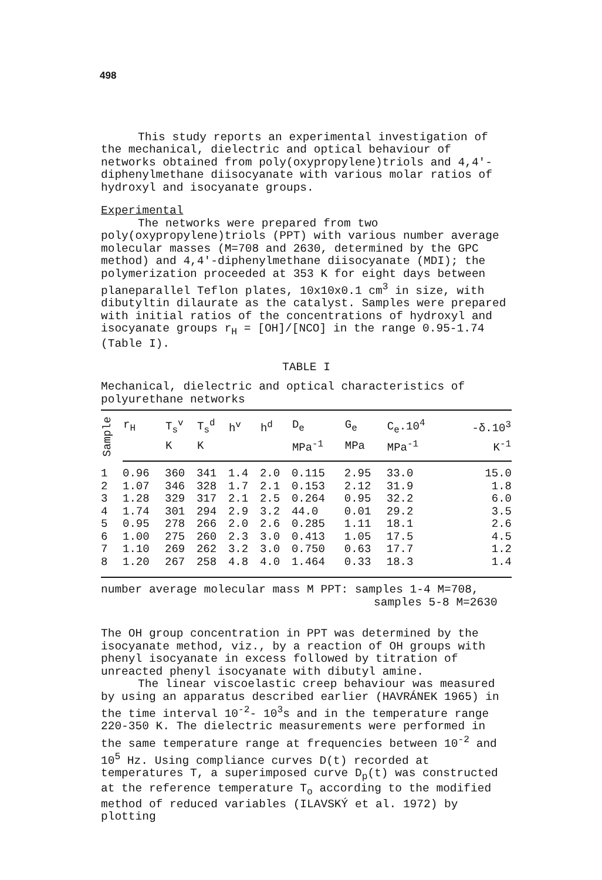498
This study reports an experimental investigation of the mechanical, dielectric and optical behaviour of networks obtained from poly(oxypropylene)triols and 4,4'-diphenylmethane diisocyanate with various molar ratios of hydroxyl and isocyanate groups.
Experimental
The networks were prepared from two poly(oxypropylene)triols (PPT) with various number average molecular masses (M=708 and 2630, determined by the GPC method) and 4,4'-diphenylmethane diisocyanate (MDI); the polymerization proceeded at 353 K for eight days between planeparallel Teflon plates, 10x10x0.1 cm<sup>3</sup> in size, with dibutyltin dilaurate as the catalyst. Samples were prepared with initial ratios of the concentrations of hydroxyl and isocyanate groups r<sub>H</sub> = [OH]/[NCO] in the range 0.95-1.74 (Table I).
TABLE I
Mechanical, dielectric and optical characteristics of polyurethane networks
| Sample | r<sub>H</sub> | T<sub>s</sub><sup>v</sup> | T<sub>s</sub><sup>d</sup> | h<sup>v</sup> | h<sup>d</sup> | D<sub>e</sub> | G<sub>e</sub> | C<sub>e</sub>.10<sup>4</sup> | -δ.10<sup>3</sup> |
| --- | --- | --- | --- | --- | --- | --- | --- | --- | --- |
| | | K | K | | | MPa<sup>-1</sup> | MPa | MPa<sup>-1</sup> | K<sup>-1</sup> |
| 1 | 0.96 | 360 | 341 | 1.4 | 2.0 | 0.115 | 2.95 | 33.0 | 15.0 |
| 2 | 1.07 | 346 | 328 | 1.7 | 2.1 | 0.153 | 2.12 | 31.9 | 1.8 |
| 3 | 1.28 | 329 | 317 | 2.1 | 2.5 | 0.264 | 0.95 | 32.2 | 6.0 |
| 4 | 1.74 | 301 | 294 | 2.9 | 3.2 | 44.0 | 0.01 | 29.2 | 3.5 |
| 5 | 0.95 | 278 | 266 | 2.0 | 2.6 | 0.285 | 1.11 | 18.1 | 2.6 |
| 6 | 1.00 | 275 | 260 | 2.3 | 3.0 | 0.413 | 1.05 | 17.5 | 4.5 |
| 7 | 1.10 | 269 | 262 | 3.2 | 3.0 | 0.750 | 0.63 | 17.7 | 1.2 |
| 8 | 1.20 | 267 | 258 | 4.8 | 4.0 | 1.464 | 0.33 | 18.3 | 1.4 |
number average molecular mass M PPT: samples 1-4 M=708,
samples 5-8 M=2630
The OH group concentration in PPT was determined by the isocyanate method, viz., by a reaction of OH groups with phenyl isocyanate in excess followed by titration of unreacted phenyl isocyanate with dibutyl amine.
The linear viscoelastic creep behaviour was measured by using an apparatus described earlier (HAVRÁNEK 1965) in the time interval 10<sup>-2</sup>- 10<sup>3</sup>s and in the temperature range 220-350 K. The dielectric measurements were performed in the same temperature range at frequencies between 10<sup>-2</sup> and 10<sup>5</sup> Hz. Using compliance curves D(t) recorded at temperatures T, a superimposed curve D<sub>p</sub>(t) was constructed at the reference temperature T<sub>o</sub> according to the modified method of reduced variables (ILAVSKÝ et al. 1972) by plotting